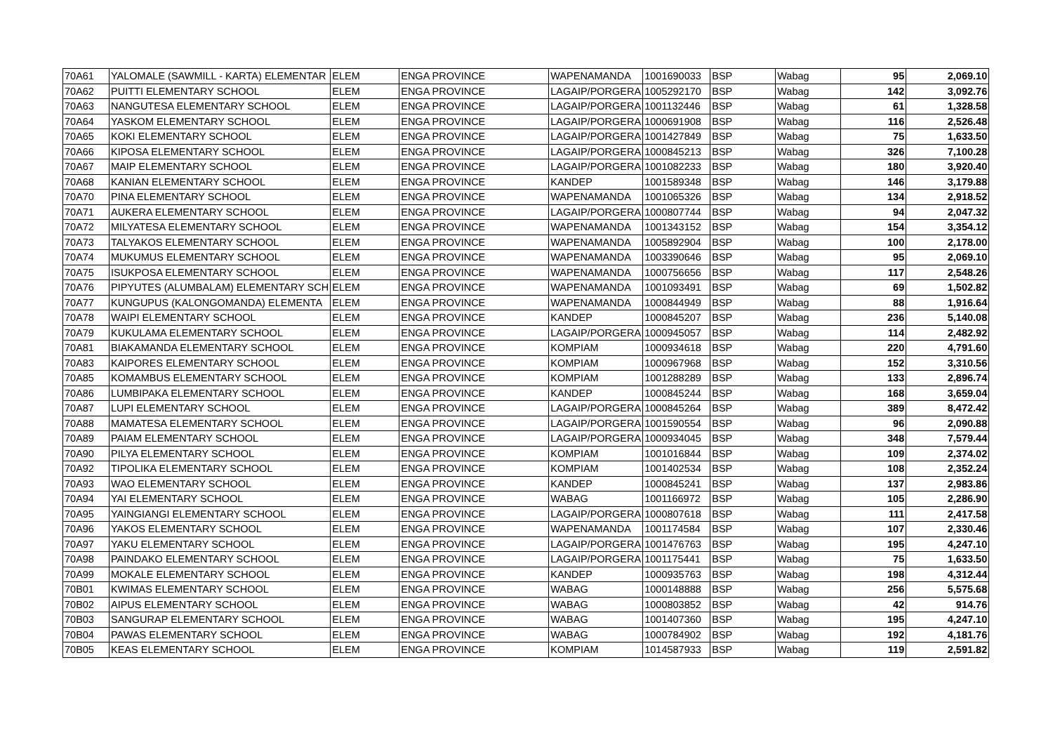| 70A61 | YALOMALE (SAWMILL - KARTA) ELEMENTAR | ELEM | ENGA PROVINCE | WAPENAMANDA | 1001690033 | BSP | Wabag | 95 | 2,069.10 |
| 70A62 | PUITTI ELEMENTARY SCHOOL | ELEM | ENGA PROVINCE | LAGAIP/PORGERA | 1005292170 | BSP | Wabag | 142 | 3,092.76 |
| 70A63 | NANGUTESA ELEMENTARY SCHOOL | ELEM | ENGA PROVINCE | LAGAIP/PORGERA | 1001132446 | BSP | Wabag | 61 | 1,328.58 |
| 70A64 | YASKOM ELEMENTARY SCHOOL | ELEM | ENGA PROVINCE | LAGAIP/PORGERA | 1000691908 | BSP | Wabag | 116 | 2,526.48 |
| 70A65 | KOKI ELEMENTARY SCHOOL | ELEM | ENGA PROVINCE | LAGAIP/PORGERA | 1001427849 | BSP | Wabag | 75 | 1,633.50 |
| 70A66 | KIPOSA ELEMENTARY SCHOOL | ELEM | ENGA PROVINCE | LAGAIP/PORGERA | 1000845213 | BSP | Wabag | 326 | 7,100.28 |
| 70A67 | MAIP ELEMENTARY SCHOOL | ELEM | ENGA PROVINCE | LAGAIP/PORGERA | 1001082233 | BSP | Wabag | 180 | 3,920.40 |
| 70A68 | KANIAN ELEMENTARY SCHOOL | ELEM | ENGA PROVINCE | KANDEP | 1001589348 | BSP | Wabag | 146 | 3,179.88 |
| 70A70 | PINA ELEMENTARY SCHOOL | ELEM | ENGA PROVINCE | WAPENAMANDA | 1001065326 | BSP | Wabag | 134 | 2,918.52 |
| 70A71 | AUKERA ELEMENTARY SCHOOL | ELEM | ENGA PROVINCE | LAGAIP/PORGERA | 1000807744 | BSP | Wabag | 94 | 2,047.32 |
| 70A72 | MILYATESA ELEMENTARY SCHOOL | ELEM | ENGA PROVINCE | WAPENAMANDA | 1001343152 | BSP | Wabag | 154 | 3,354.12 |
| 70A73 | TALYAKOS ELEMENTARY SCHOOL | ELEM | ENGA PROVINCE | WAPENAMANDA | 1005892904 | BSP | Wabag | 100 | 2,178.00 |
| 70A74 | MUKUMUS ELEMENTARY SCHOOL | ELEM | ENGA PROVINCE | WAPENAMANDA | 1003390646 | BSP | Wabag | 95 | 2,069.10 |
| 70A75 | ISUKPOSA ELEMENTARY SCHOOL | ELEM | ENGA PROVINCE | WAPENAMANDA | 1000756656 | BSP | Wabag | 117 | 2,548.26 |
| 70A76 | PIPYUTES (ALUMBALAM) ELEMENTARY SCH | ELEM | ENGA PROVINCE | WAPENAMANDA | 1001093491 | BSP | Wabag | 69 | 1,502.82 |
| 70A77 | KUNGUPUS (KALONGOMANDA) ELEMENTA | ELEM | ENGA PROVINCE | WAPENAMANDA | 1000844949 | BSP | Wabag | 88 | 1,916.64 |
| 70A78 | WAIPI ELEMENTARY SCHOOL | ELEM | ENGA PROVINCE | KANDEP | 1000845207 | BSP | Wabag | 236 | 5,140.08 |
| 70A79 | KUKULAMA ELEMENTARY SCHOOL | ELEM | ENGA PROVINCE | LAGAIP/PORGERA | 1000945057 | BSP | Wabag | 114 | 2,482.92 |
| 70A81 | BIAKAMANDA ELEMENTARY SCHOOL | ELEM | ENGA PROVINCE | KOMPIAM | 1000934618 | BSP | Wabag | 220 | 4,791.60 |
| 70A83 | KAIPORES ELEMENTARY SCHOOL | ELEM | ENGA PROVINCE | KOMPIAM | 1000967968 | BSP | Wabag | 152 | 3,310.56 |
| 70A85 | KOMAMBUS ELEMENTARY SCHOOL | ELEM | ENGA PROVINCE | KOMPIAM | 1001288289 | BSP | Wabag | 133 | 2,896.74 |
| 70A86 | LUMBIPAKA ELEMENTARY SCHOOL | ELEM | ENGA PROVINCE | KANDEP | 1000845244 | BSP | Wabag | 168 | 3,659.04 |
| 70A87 | LUPI ELEMENTARY SCHOOL | ELEM | ENGA PROVINCE | LAGAIP/PORGERA | 1000845264 | BSP | Wabag | 389 | 8,472.42 |
| 70A88 | MAMATESA ELEMENTARY SCHOOL | ELEM | ENGA PROVINCE | LAGAIP/PORGERA | 1001590554 | BSP | Wabag | 96 | 2,090.88 |
| 70A89 | PAIAM ELEMENTARY SCHOOL | ELEM | ENGA PROVINCE | LAGAIP/PORGERA | 1000934045 | BSP | Wabag | 348 | 7,579.44 |
| 70A90 | PILYA ELEMENTARY SCHOOL | ELEM | ENGA PROVINCE | KOMPIAM | 1001016844 | BSP | Wabag | 109 | 2,374.02 |
| 70A92 | TIPOLIKA ELEMENTARY SCHOOL | ELEM | ENGA PROVINCE | KOMPIAM | 1001402534 | BSP | Wabag | 108 | 2,352.24 |
| 70A93 | WAO ELEMENTARY SCHOOL | ELEM | ENGA PROVINCE | KANDEP | 1000845241 | BSP | Wabag | 137 | 2,983.86 |
| 70A94 | YAI ELEMENTARY SCHOOL | ELEM | ENGA PROVINCE | WABAG | 1001166972 | BSP | Wabag | 105 | 2,286.90 |
| 70A95 | YAINGIANGI ELEMENTARY SCHOOL | ELEM | ENGA PROVINCE | LAGAIP/PORGERA | 1000807618 | BSP | Wabag | 111 | 2,417.58 |
| 70A96 | YAKOS ELEMENTARY SCHOOL | ELEM | ENGA PROVINCE | WAPENAMANDA | 1001174584 | BSP | Wabag | 107 | 2,330.46 |
| 70A97 | YAKU ELEMENTARY SCHOOL | ELEM | ENGA PROVINCE | LAGAIP/PORGERA | 1001476763 | BSP | Wabag | 195 | 4,247.10 |
| 70A98 | PAINDAKO ELEMENTARY SCHOOL | ELEM | ENGA PROVINCE | LAGAIP/PORGERA | 1001175441 | BSP | Wabag | 75 | 1,633.50 |
| 70A99 | MOKALE ELEMENTARY SCHOOL | ELEM | ENGA PROVINCE | KANDEP | 1000935763 | BSP | Wabag | 198 | 4,312.44 |
| 70B01 | KWIMAS ELEMENTARY SCHOOL | ELEM | ENGA PROVINCE | WABAG | 1000148888 | BSP | Wabag | 256 | 5,575.68 |
| 70B02 | AIPUS ELEMENTARY SCHOOL | ELEM | ENGA PROVINCE | WABAG | 1000803852 | BSP | Wabag | 42 | 914.76 |
| 70B03 | SANGURAP ELEMENTARY SCHOOL | ELEM | ENGA PROVINCE | WABAG | 1001407360 | BSP | Wabag | 195 | 4,247.10 |
| 70B04 | PAWAS ELEMENTARY SCHOOL | ELEM | ENGA PROVINCE | WABAG | 1000784902 | BSP | Wabag | 192 | 4,181.76 |
| 70B05 | KEAS ELEMENTARY SCHOOL | ELEM | ENGA PROVINCE | KOMPIAM | 1014587933 | BSP | Wabag | 119 | 2,591.82 |